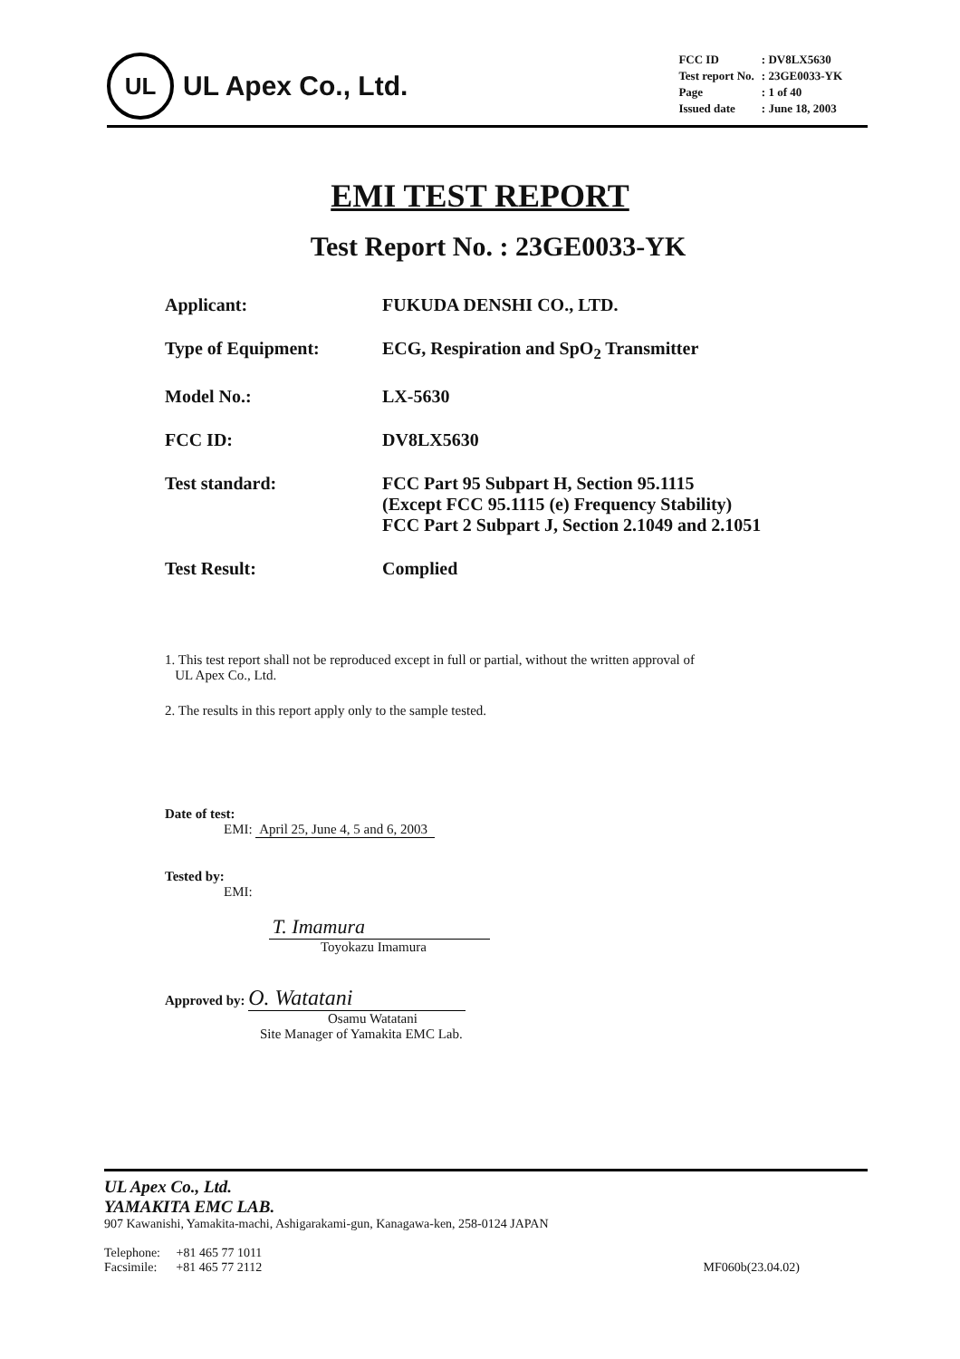UL
UL Apex Co., Ltd.
| FCC ID | : DV8LX5630 |
| Test report No. | : 23GE0033-YK |
| Page | : 1 of 40 |
| Issued date | : June 18, 2003 |
EMI TEST REPORT
Test Report No. : 23GE0033-YK
| Applicant: | FUKUDA DENSHI CO., LTD. |
| Type of Equipment: | ECG, Respiration and SpO<sub>2</sub> Transmitter |
| Model No.: | LX-5630 |
| FCC ID: | DV8LX5630 |
| Test standard: | FCC Part 95 Subpart H, Section 95.1115 (Except FCC 95.1115 (e) Frequency Stability) FCC Part 2 Subpart J, Section 2.1049 and 2.1051 |
| Test Result: | Complied |
1. This test report shall not be reproduced except in full or partial, without the written approval of
UL Apex Co., Ltd.
2. The results in this report apply only to the sample tested.
Date of test:
EMI: April 25, June 4, 5 and 6, 2003
Tested by:
EMI:
T. Imamura
Toyokazu Imamura
Approved by: O. Watatani
Osamu Watatani
Site Manager of Yamakita EMC Lab.
UL Apex Co., Ltd.
YAMAKITA EMC LAB.
907 Kawanishi, Yamakita-machi, Ashigarakami-gun, Kanagawa-ken, 258-0124 JAPAN
Telephone: +81 465 77 1011
Facsimile: +81 465 77 2112
MF060b(23.04.02)